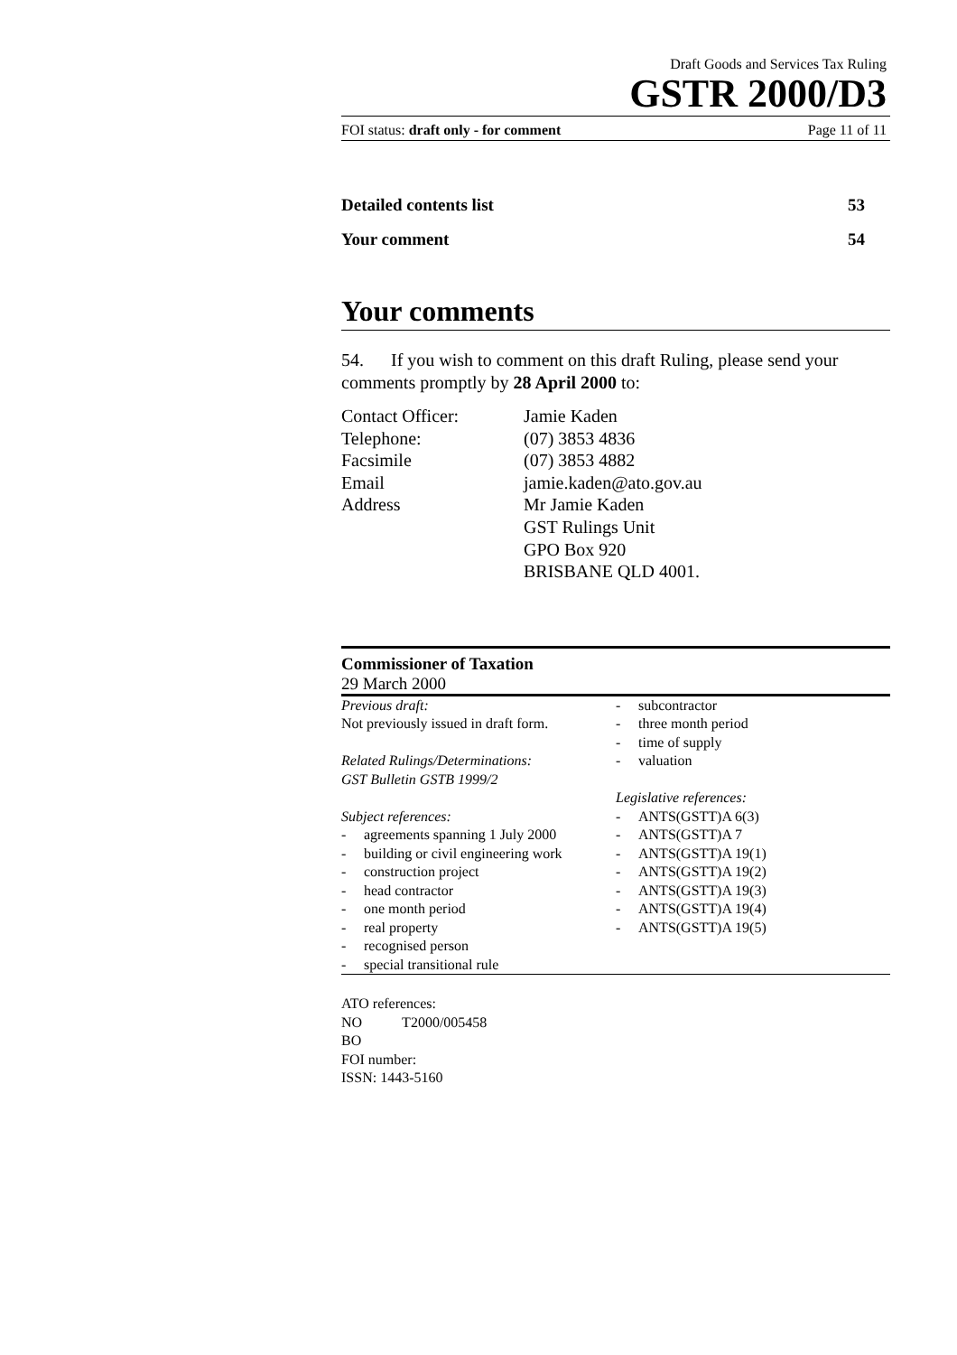Draft Goods and Services Tax Ruling
GSTR 2000/D3
FOI status: draft only - for comment Page 11 of 11
Detailed contents list 53
Your comment 54
Your comments
54. If you wish to comment on this draft Ruling, please send your comments promptly by 28 April 2000 to:
Contact Officer: Jamie Kaden
Telephone: (07) 3853 4836
Facsimile (07) 3853 4882
Email jamie.kaden@ato.gov.au
Address Mr Jamie Kaden
GST Rulings Unit
GPO Box 920
BRISBANE QLD 4001.
Commissioner of Taxation
29 March 2000
Previous draft:
Not previously issued in draft form.
Related Rulings/Determinations:
GST Bulletin GSTB 1999/2
Subject references:
- agreements spanning 1 July 2000
- building or civil engineering work
- construction project
- head contractor
- one month period
- real property
- recognised person
- special transitional rule
- subcontractor
- three month period
- time of supply
- valuation
Legislative references:
- ANTS(GSTT)A 6(3)
- ANTS(GSTT)A 7
- ANTS(GSTT)A 19(1)
- ANTS(GSTT)A 19(2)
- ANTS(GSTT)A 19(3)
- ANTS(GSTT)A 19(4)
- ANTS(GSTT)A 19(5)
ATO references:
NO T2000/005458
BO
FOI number:
ISSN: 1443-5160